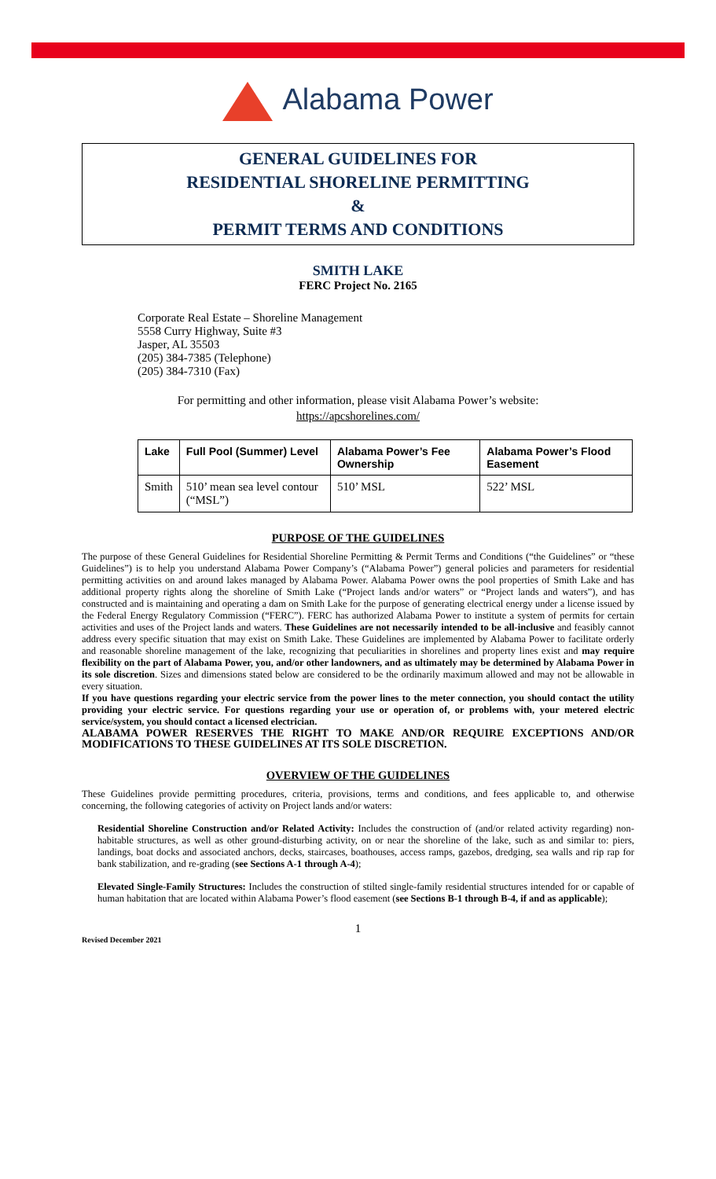Alabama Power
GENERAL GUIDELINES FOR
RESIDENTIAL SHORELINE PERMITTING
&
PERMIT TERMS AND CONDITIONS
SMITH LAKE
FERC Project No. 2165
Corporate Real Estate – Shoreline Management
5558 Curry Highway, Suite #3
Jasper, AL 35503
(205) 384-7385 (Telephone)
(205) 384-7310 (Fax)
For permitting and other information, please visit Alabama Power’s website:
https://apcshorelines.com/
| Lake | Full Pool (Summer) Level | Alabama Power’s Fee Ownership | Alabama Power’s Flood Easement |
| --- | --- | --- | --- |
| Smith | 510’ mean sea level contour (“MSL”) | 510’ MSL | 522’ MSL |
PURPOSE OF THE GUIDELINES
The purpose of these General Guidelines for Residential Shoreline Permitting & Permit Terms and Conditions (“the Guidelines” or “these Guidelines”) is to help you understand Alabama Power Company’s (“Alabama Power”) general policies and parameters for residential permitting activities on and around lakes managed by Alabama Power. Alabama Power owns the pool properties of Smith Lake and has additional property rights along the shoreline of Smith Lake (“Project lands and/or waters” or “Project lands and waters”), and has constructed and is maintaining and operating a dam on Smith Lake for the purpose of generating electrical energy under a license issued by the Federal Energy Regulatory Commission (“FERC”). FERC has authorized Alabama Power to institute a system of permits for certain activities and uses of the Project lands and waters. These Guidelines are not necessarily intended to be all-inclusive and feasibly cannot address every specific situation that may exist on Smith Lake. These Guidelines are implemented by Alabama Power to facilitate orderly and reasonable shoreline management of the lake, recognizing that peculiarities in shorelines and property lines exist and may require flexibility on the part of Alabama Power, you, and/or other landowners, and as ultimately may be determined by Alabama Power in its sole discretion. Sizes and dimensions stated below are considered to be the ordinarily maximum allowed and may not be allowable in every situation.
If you have questions regarding your electric service from the power lines to the meter connection, you should contact the utility providing your electric service. For questions regarding your use or operation of, or problems with, your metered electric service/system, you should contact a licensed electrician.
ALABAMA POWER RESERVES THE RIGHT TO MAKE AND/OR REQUIRE EXCEPTIONS AND/OR MODIFICATIONS TO THESE GUIDELINES AT ITS SOLE DISCRETION.
OVERVIEW OF THE GUIDELINES
These Guidelines provide permitting procedures, criteria, provisions, terms and conditions, and fees applicable to, and otherwise concerning, the following categories of activity on Project lands and/or waters:
Residential Shoreline Construction and/or Related Activity: Includes the construction of (and/or related activity regarding) non-habitable structures, as well as other ground-disturbing activity, on or near the shoreline of the lake, such as and similar to: piers, landings, boat docks and associated anchors, decks, staircases, boathouses, access ramps, gazebos, dredging, sea walls and rip rap for bank stabilization, and re-grading (see Sections A-1 through A-4);
Elevated Single-Family Structures: Includes the construction of stilted single-family residential structures intended for or capable of human habitation that are located within Alabama Power’s flood easement (see Sections B-1 through B-4, if and as applicable);
1
Revised December 2021